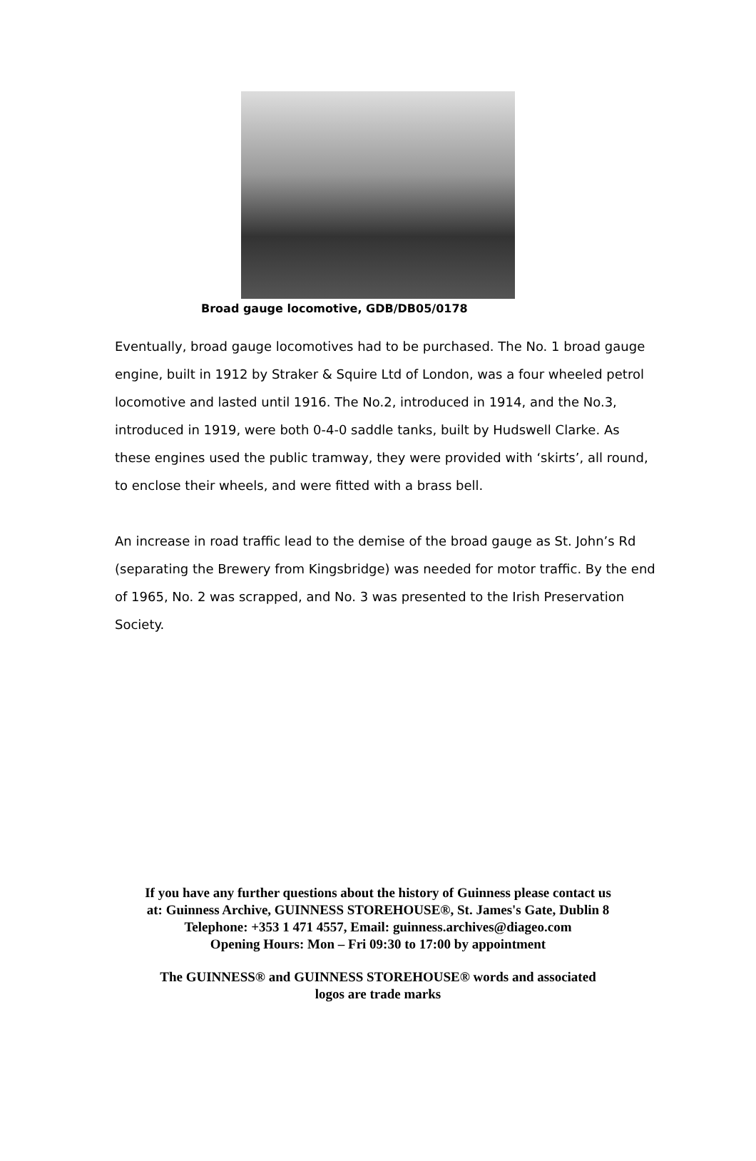Broad gauge locomotive, GDB/DB05/0178
Eventually, broad gauge locomotives had to be purchased. The No. 1 broad gauge engine, built in 1912 by Straker & Squire Ltd of London, was a four wheeled petrol locomotive and lasted until 1916. The No.2, introduced in 1914, and the No.3, introduced in 1919, were both 0-4-0 saddle tanks, built by Hudswell Clarke. As these engines used the public tramway, they were provided with ‘skirts’, all round, to enclose their wheels, and were fitted with a brass bell.
An increase in road traffic lead to the demise of the broad gauge as St. John’s Rd (separating the Brewery from Kingsbridge) was needed for motor traffic. By the end of 1965, No. 2 was scrapped, and No. 3 was presented to the Irish Preservation Society.
If you have any further questions about the history of Guinness please contact us
at: Guinness Archive, GUINNESS STOREHOUSE®, St. James's Gate, Dublin 8
Telephone: +353 1 471 4557, Email: guinness.archives@diageo.com
Opening Hours: Mon – Fri 09:30 to 17:00 by appointment
The GUINNESS® and GUINNESS STOREHOUSE® words and associated
logos are trade marks